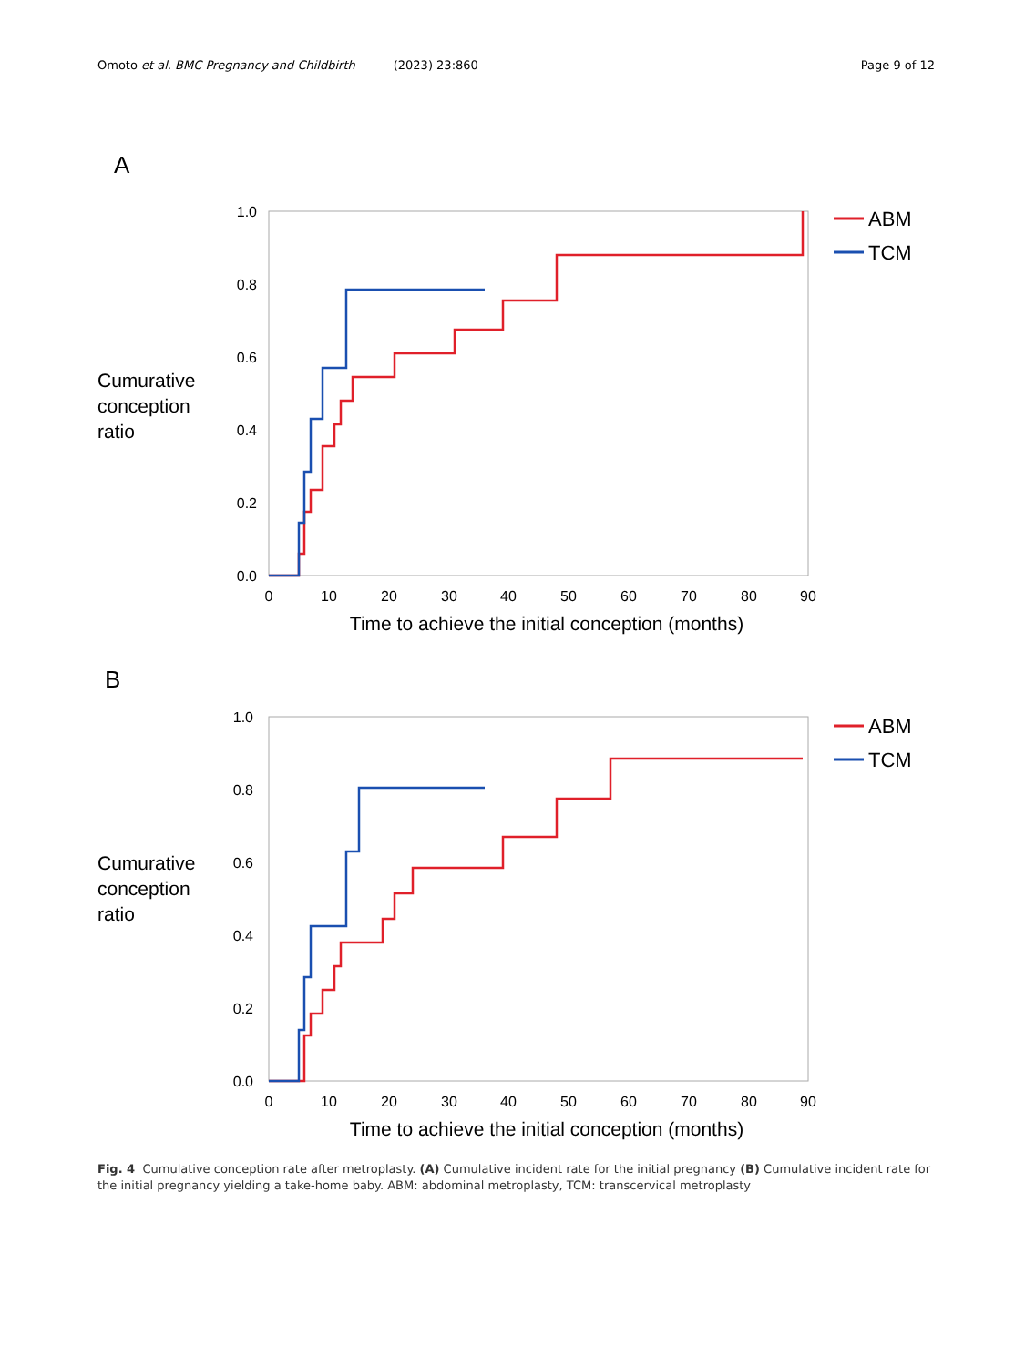Omoto et al. BMC Pregnancy and Childbirth (2023) 23:860 Page 9 of 12
A
Cumurative
conception
ratio
1.0
0.8
0.6
0.4
0.2
0.0
0
10
20
30
40
50
60
70
80
90
Time to achieve the initial conception (months)
ABM
TCM
B
Cumurative
conception
ratio
1.0
0.8
0.6
0.4
0.2
0.0
0
10
20
30
40
50
60
70
80
90
Time to achieve the initial conception (months)
ABM
TCM
Fig. 4 Cumulative conception rate after metroplasty. (A) Cumulative incident rate for the initial pregnancy (B) Cumulative incident rate for the initial pregnancy yielding a take-home baby. ABM: abdominal metroplasty, TCM: transcervical metroplasty